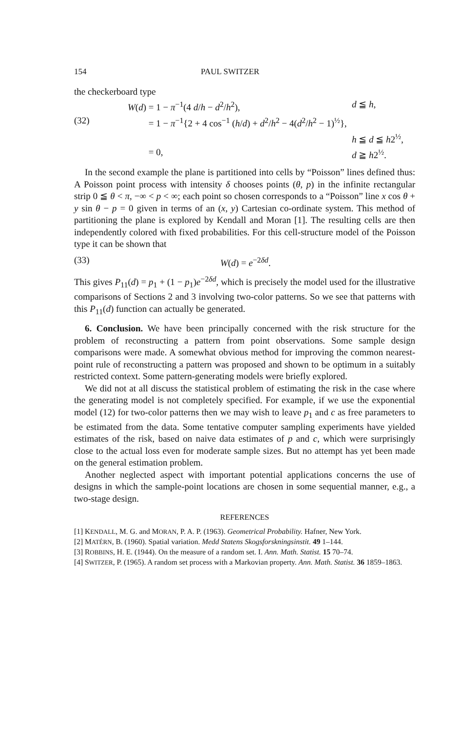154 PAUL SWITZER
the checkerboard type
W(d) = 1 − π<sup>−1</sup>(4 d/h − d<sup>2</sup>/h<sup>2</sup>), d ≦ h,
(32) = 1 − π<sup>−1</sup>{2 + 4 cos<sup>−1</sup> (h/d) + d<sup>2</sup>/h<sup>2</sup> − 4(d<sup>2</sup>/h<sup>2</sup> − 1)<sup>½</sup>},
h ≦ d ≦ h2<sup>½</sup>,
= 0, d ≧ h2<sup>½</sup>.
In the second example the plane is partitioned into cells by “Poisson” lines defined thus: A Poisson point process with intensity δ chooses points (θ, p) in the infinite rectangular strip 0 ≦ θ < π, −∞ < p < ∞; each point so chosen corresponds to a “Poisson” line x cos θ + y sin θ − p = 0 given in terms of an (x, y) Cartesian co-ordinate system. This method of partitioning the plane is explored by Kendall and Moran [1]. The resulting cells are then independently colored with fixed probabilities. For this cell-structure model of the Poisson type it can be shown that
(33) W(d) = e<sup>−2δd</sup>.
This gives P<sub>11</sub>(d) = p<sub>1</sub> + (1 − p<sub>1</sub>)e<sup>−2δd</sup>, which is precisely the model used for the illustrative comparisons of Sections 2 and 3 involving two-color patterns. So we see that patterns with this P<sub>11</sub>(d) function can actually be generated.
6. Conclusion. We have been principally concerned with the risk structure for the problem of reconstructing a pattern from point observations. Some sample design comparisons were made. A somewhat obvious method for improving the common nearest-point rule of reconstructing a pattern was proposed and shown to be optimum in a suitably restricted context. Some pattern-generating models were briefly explored.
We did not at all discuss the statistical problem of estimating the risk in the case where the generating model is not completely specified. For example, if we use the exponential model (12) for two-color patterns then we may wish to leave p<sub>1</sub> and c as free parameters to be estimated from the data. Some tentative computer sampling experiments have yielded estimates of the risk, based on naive data estimates of p and c, which were surprisingly close to the actual loss even for moderate sample sizes. But no attempt has yet been made on the general estimation problem.
Another neglected aspect with important potential applications concerns the use of designs in which the sample-point locations are chosen in some sequential manner, e.g., a two-stage design.
REFERENCES
[1] KENDALL, M. G. and MORAN, P. A. P. (1963). Geometrical Probability. Hafner, New York.
[2] MATÉRN, B. (1960). Spatial variation. Medd Statens Skogsforskningsinstit. 49 1–144.
[3] ROBBINS, H. E. (1944). On the measure of a random set. I. Ann. Math. Statist. 15 70–74.
[4] SWITZER, P. (1965). A random set process with a Markovian property. Ann. Math. Statist. 36 1859–1863.